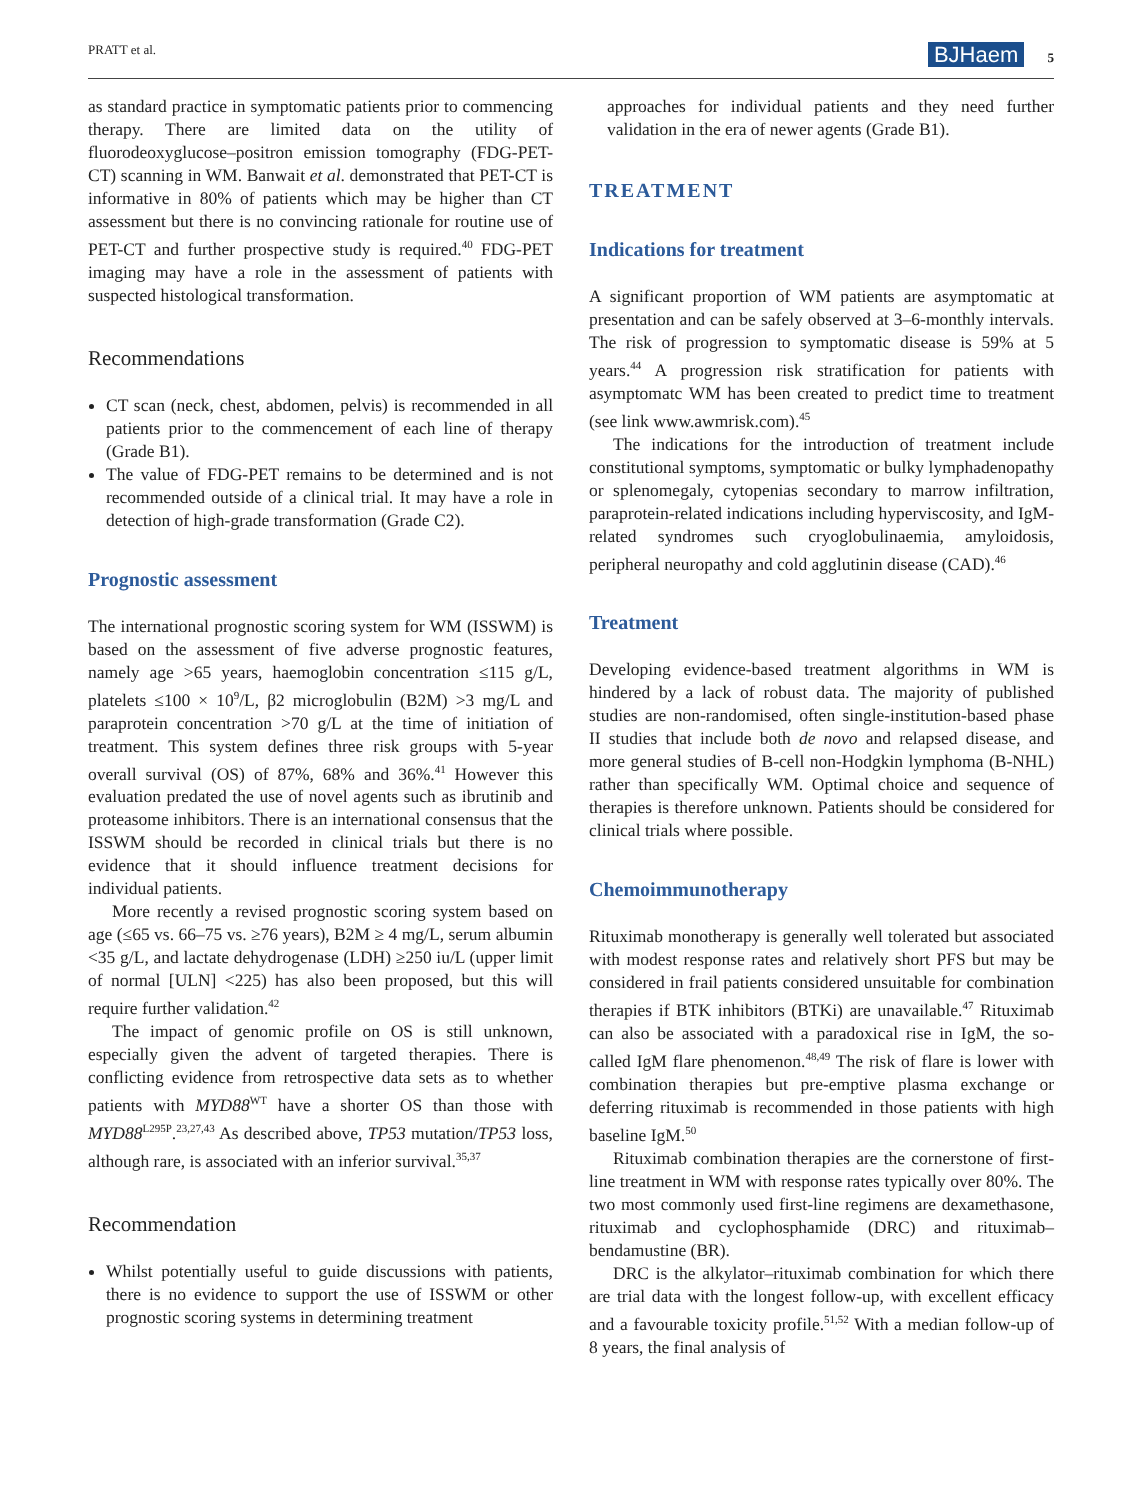PRATT et al. BJHaem 5
as standard practice in symptomatic patients prior to commencing therapy. There are limited data on the utility of fluorodeoxyglucose–positron emission tomography (FDG-PET-CT) scanning in WM. Banwait et al. demonstrated that PET-CT is informative in 80% of patients which may be higher than CT assessment but there is no convincing rationale for routine use of PET-CT and further prospective study is required.<sup>40</sup> FDG-PET imaging may have a role in the assessment of patients with suspected histological transformation.
Recommendations
CT scan (neck, chest, abdomen, pelvis) is recommended in all patients prior to the commencement of each line of therapy (Grade B1).
The value of FDG-PET remains to be determined and is not recommended outside of a clinical trial. It may have a role in detection of high-grade transformation (Grade C2).
Prognostic assessment
The international prognostic scoring system for WM (ISSWM) is based on the assessment of five adverse prognostic features, namely age >65 years, haemoglobin concentration ≤115 g/L, platelets ≤100 × 10<sup>9</sup>/L, β2 microglobulin (B2M) >3 mg/L and paraprotein concentration >70 g/L at the time of initiation of treatment. This system defines three risk groups with 5-year overall survival (OS) of 87%, 68% and 36%.<sup>41</sup> However this evaluation predated the use of novel agents such as ibrutinib and proteasome inhibitors. There is an international consensus that the ISSWM should be recorded in clinical trials but there is no evidence that it should influence treatment decisions for individual patients.
More recently a revised prognostic scoring system based on age (≤65 vs. 66–75 vs. ≥76 years), B2M ≥ 4 mg/L, serum albumin <35 g/L, and lactate dehydrogenase (LDH) ≥250 iu/L (upper limit of normal [ULN] <225) has also been proposed, but this will require further validation.<sup>42</sup>
The impact of genomic profile on OS is still unknown, especially given the advent of targeted therapies. There is conflicting evidence from retrospective data sets as to whether patients with MYD88<sup>WT</sup> have a shorter OS than those with MYD88<sup>L295P</sup>.<sup>23,27,43</sup> As described above, TP53 mutation/TP53 loss, although rare, is associated with an inferior survival.<sup>35,37</sup>
Recommendation
Whilst potentially useful to guide discussions with patients, there is no evidence to support the use of ISSWM or other prognostic scoring systems in determining treatment
approaches for individual patients and they need further validation in the era of newer agents (Grade B1).
TREATMENT
Indications for treatment
A significant proportion of WM patients are asymptomatic at presentation and can be safely observed at 3–6-monthly intervals. The risk of progression to symptomatic disease is 59% at 5 years.<sup>44</sup> A progression risk stratification for patients with asymptomatc WM has been created to predict time to treatment (see link www.awmrisk.com).<sup>45</sup>
The indications for the introduction of treatment include constitutional symptoms, symptomatic or bulky lymphadenopathy or splenomegaly, cytopenias secondary to marrow infiltration, paraprotein-related indications including hyperviscosity, and IgM-related syndromes such cryoglobulinaemia, amyloidosis, peripheral neuropathy and cold agglutinin disease (CAD).<sup>46</sup>
Treatment
Developing evidence-based treatment algorithms in WM is hindered by a lack of robust data. The majority of published studies are non-randomised, often single-institution-based phase II studies that include both de novo and relapsed disease, and more general studies of B-cell non-Hodgkin lymphoma (B-NHL) rather than specifically WM. Optimal choice and sequence of therapies is therefore unknown. Patients should be considered for clinical trials where possible.
Chemoimmunotherapy
Rituximab monotherapy is generally well tolerated but associated with modest response rates and relatively short PFS but may be considered in frail patients considered unsuitable for combination therapies if BTK inhibitors (BTKi) are unavailable.<sup>47</sup> Rituximab can also be associated with a paradoxical rise in IgM, the so-called IgM flare phenomenon.<sup>48,49</sup> The risk of flare is lower with combination therapies but pre-emptive plasma exchange or deferring rituximab is recommended in those patients with high baseline IgM.<sup>50</sup>
Rituximab combination therapies are the cornerstone of first-line treatment in WM with response rates typically over 80%. The two most commonly used first-line regimens are dexamethasone, rituximab and cyclophosphamide (DRC) and rituximab–bendamustine (BR).
DRC is the alkylator–rituximab combination for which there are trial data with the longest follow-up, with excellent efficacy and a favourable toxicity profile.<sup>51,52</sup> With a median follow-up of 8 years, the final analysis of